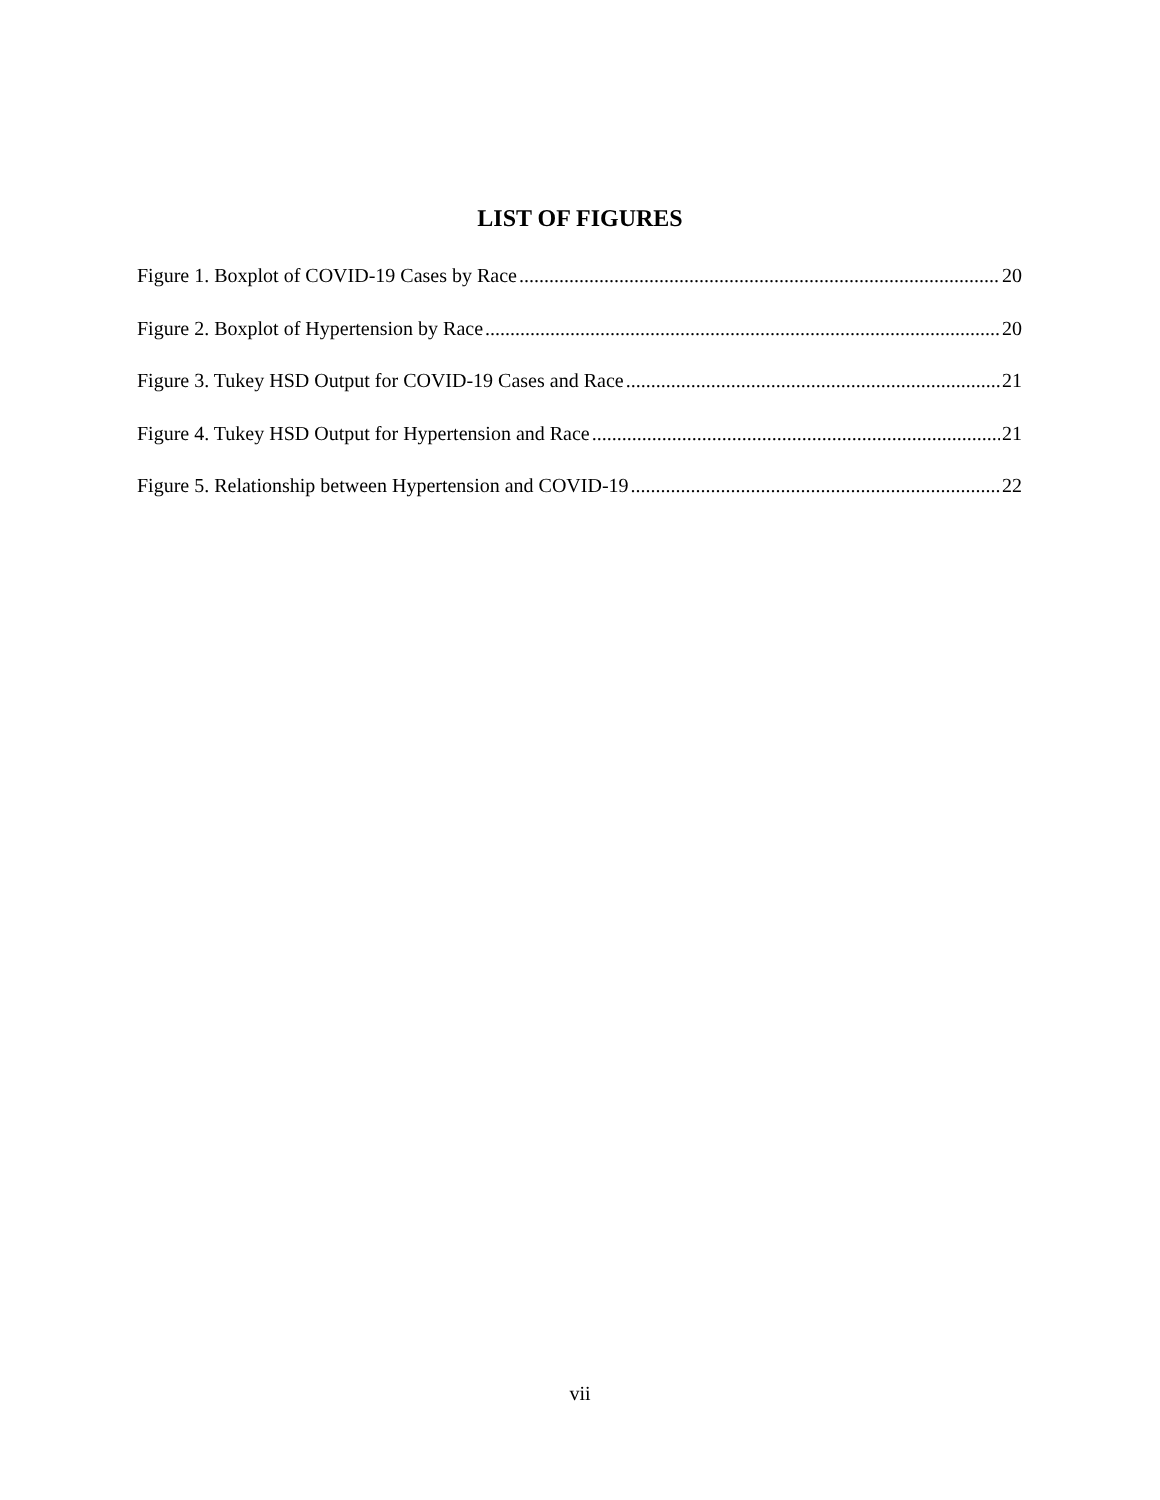LIST OF FIGURES
Figure 1. Boxplot of COVID-19 Cases by Race 20
Figure 2. Boxplot of Hypertension by Race 20
Figure 3. Tukey HSD Output for COVID-19 Cases and Race 21
Figure 4. Tukey HSD Output for Hypertension and Race 21
Figure 5. Relationship between Hypertension and COVID-19 22
vii